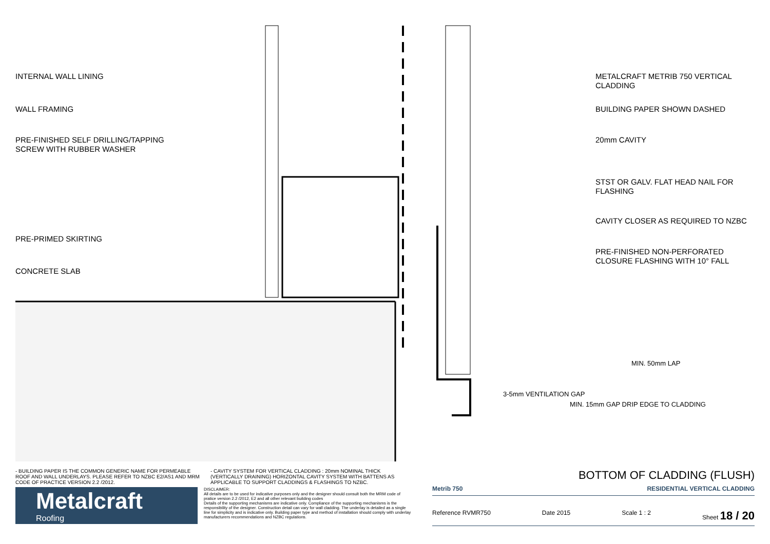INTERNAL WALL LINING
WALL FRAMING
PRE-FINISHED SELF DRILLING/TAPPING SCREW WITH RUBBER WASHER
PRE-PRIMED SKIRTING
CONCRETE SLAB
METALCRAFT METRIB 750 VERTICAL CLADDING
BUILDING PAPER SHOWN DASHED
20mm CAVITY
STST OR GALV. FLAT HEAD NAIL FOR FLASHING
CAVITY CLOSER AS REQUIRED TO NZBC
PRE-FINISHED NON-PERFORATED CLOSURE FLASHING WITH 10° FALL
3-5mm VENTILATION GAP
MIN. 15mm GAP DRIP EDGE TO CLADDING
MIN. 50mm LAP
- BUILDING PAPER IS THE COMMON GENERIC NAME FOR PERMEABLE ROOF AND WALL UNDERLAYS. PLEASE REFER TO NZBC E2/AS1 AND MRM CODE OF PRACTICE VERSION 2.2 /2012.
- CAVITY SYSTEM FOR VERTICAL CLADDING : 20mm NOMINAL THICK (VERTICALLY DRAINING) HORIZONTAL CAVITY SYSTEM WITH BATTENS AS APPLICABLE TO SUPPORT CLADDINGS & FLASHINGS TO NZBC.
Metalcraft
Roofing
DISCLAIMER:
All details are to be used for indicative purposes only and the designer should consult both the MRM code of pratice version 2.2 /2012, E2 and all other relevant building codes
Details of the supporting mechanisms are indicative only. Compliance of the supporting mechanisms is the responsibility of the designer. Construction detail can vary for wall cladding. The underlay is detailed as a single line for simplicity and is indicative only. Building paper type and method of installation should comply with underlay manufacturers recommendations and NZBC regulations.
BOTTOM OF CLADDING (FLUSH)
Metrib 750 RESIDENTIAL VERTICAL CLADDING
Reference RVMR750 Date 2015 Scale 1 : 2 Sheet 18 / 20